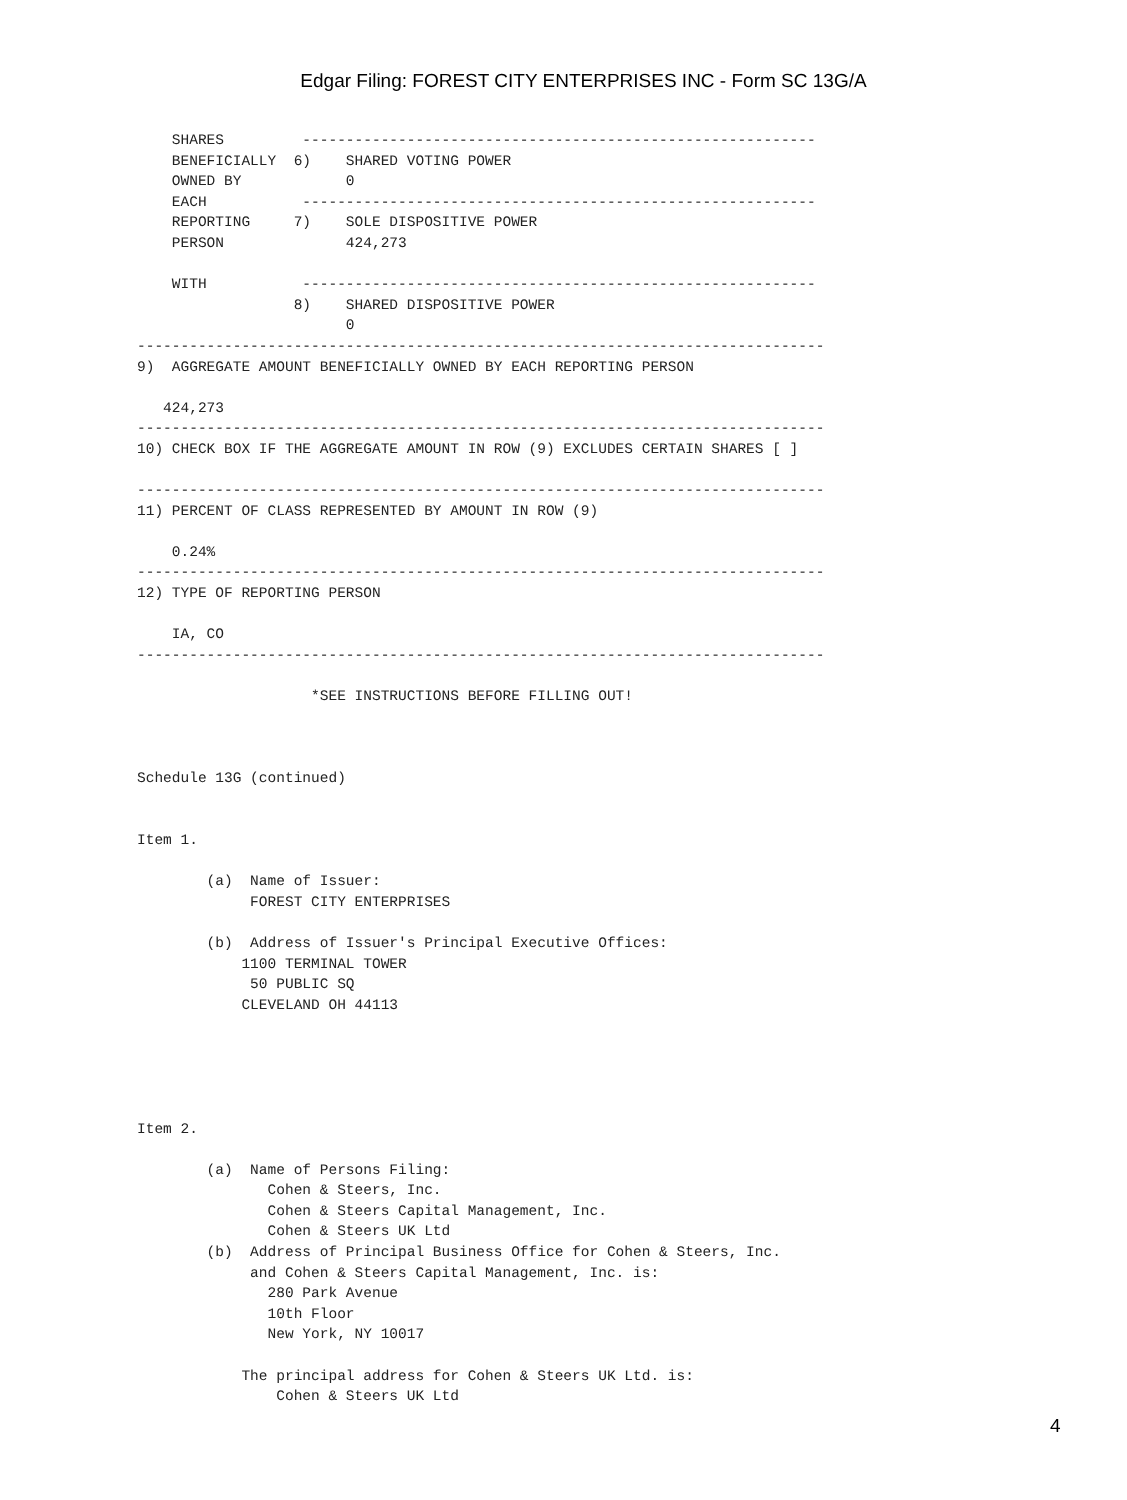Edgar Filing: FOREST CITY ENTERPRISES INC - Form SC 13G/A
    SHARES         -----------------------------------------------------------
    BENEFICIALLY  6)    SHARED VOTING POWER
    OWNED BY            0
    EACH           -----------------------------------------------------------
    REPORTING     7)    SOLE DISPOSITIVE POWER
    PERSON              424,273

    WITH           -----------------------------------------------------------
                  8)    SHARED DISPOSITIVE POWER
                        0
-------------------------------------------------------------------------------
9)  AGGREGATE AMOUNT BENEFICIALLY OWNED BY EACH REPORTING PERSON

   424,273
-------------------------------------------------------------------------------
10) CHECK BOX IF THE AGGREGATE AMOUNT IN ROW (9) EXCLUDES CERTAIN SHARES [ ]

-------------------------------------------------------------------------------
11) PERCENT OF CLASS REPRESENTED BY AMOUNT IN ROW (9)

    0.24%
-------------------------------------------------------------------------------
12) TYPE OF REPORTING PERSON

    IA, CO
-------------------------------------------------------------------------------

                    *SEE INSTRUCTIONS BEFORE FILLING OUT!



Schedule 13G (continued)


Item 1.

        (a)  Name of Issuer:
             FOREST CITY ENTERPRISES

        (b)  Address of Issuer's Principal Executive Offices:
            1100 TERMINAL TOWER
             50 PUBLIC SQ
            CLEVELAND OH 44113





Item 2.

        (a)  Name of Persons Filing:
               Cohen & Steers, Inc.
               Cohen & Steers Capital Management, Inc.
               Cohen & Steers UK Ltd
        (b)  Address of Principal Business Office for Cohen & Steers, Inc.
             and Cohen & Steers Capital Management, Inc. is:
               280 Park Avenue
               10th Floor
               New York, NY 10017

            The principal address for Cohen & Steers UK Ltd. is:
                Cohen & Steers UK Ltd
4